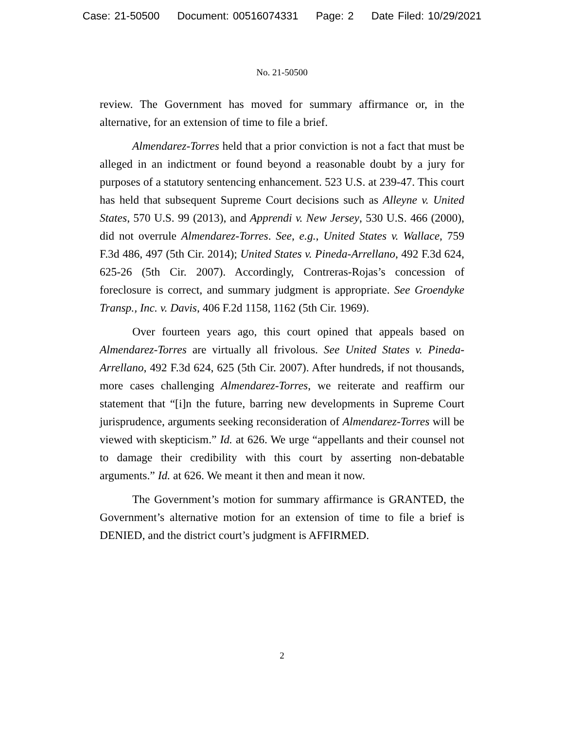Case: 21-50500 Document: 00516074331 Page: 2 Date Filed: 10/29/2021
No. 21-50500
review. The Government has moved for summary affirmance or, in the alternative, for an extension of time to file a brief.
Almendarez-Torres held that a prior conviction is not a fact that must be alleged in an indictment or found beyond a reasonable doubt by a jury for purposes of a statutory sentencing enhancement. 523 U.S. at 239-47. This court has held that subsequent Supreme Court decisions such as Alleyne v. United States, 570 U.S. 99 (2013), and Apprendi v. New Jersey, 530 U.S. 466 (2000), did not overrule Almendarez-Torres. See, e.g., United States v. Wallace, 759 F.3d 486, 497 (5th Cir. 2014); United States v. Pineda-Arrellano, 492 F.3d 624, 625-26 (5th Cir. 2007). Accordingly, Contreras-Rojas’s concession of foreclosure is correct, and summary judgment is appropriate. See Groendyke Transp., Inc. v. Davis, 406 F.2d 1158, 1162 (5th Cir. 1969).
Over fourteen years ago, this court opined that appeals based on Almendarez-Torres are virtually all frivolous. See United States v. Pineda-Arrellano, 492 F.3d 624, 625 (5th Cir. 2007). After hundreds, if not thousands, more cases challenging Almendarez-Torres, we reiterate and reaffirm our statement that “[i]n the future, barring new developments in Supreme Court jurisprudence, arguments seeking reconsideration of Almendarez-Torres will be viewed with skepticism.” Id. at 626. We urge “appellants and their counsel not to damage their credibility with this court by asserting non-debatable arguments.” Id. at 626. We meant it then and mean it now.
The Government’s motion for summary affirmance is GRANTED, the Government’s alternative motion for an extension of time to file a brief is DENIED, and the district court’s judgment is AFFIRMED.
2